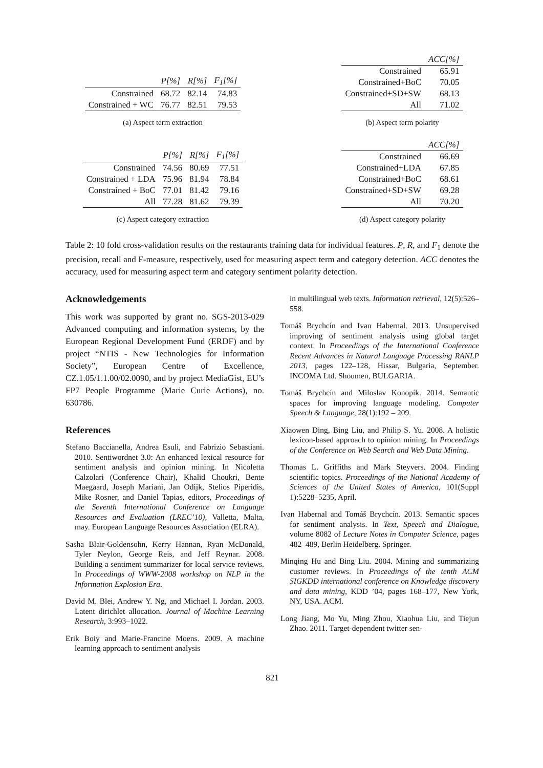| | P[%] | R[%] | F<sub>1</sub>[%] |
| --- | --- | --- | --- |
| Constrained | 68.72 | 82.14 | 74.83 |
| Constrained + WC | 76.77 | 82.51 | 79.53 |
(a) Aspect term extraction
| | ACC[%] |
| --- | --- |
| Constrained | 65.91 |
| Constrained+BoC | 70.05 |
| Constrained+SD+SW | 68.13 |
| All | 71.02 |
(b) Aspect term polarity
| | P[%] | R[%] | F<sub>1</sub>[%] |
| --- | --- | --- | --- |
| Constrained | 74.56 | 80.69 | 77.51 |
| Constrained + LDA | 75.96 | 81.94 | 78.84 |
| Constrained + BoC | 77.01 | 81.42 | 79.16 |
| All | 77.28 | 81.62 | 79.39 |
(c) Aspect category extraction
| | ACC[%] |
| --- | --- |
| Constrained | 66.69 |
| Constrained+LDA | 67.85 |
| Constrained+BoC | 68.61 |
| Constrained+SD+SW | 69.28 |
| All | 70.20 |
(d) Aspect category polarity
Table 2: 10 fold cross-validation results on the restaurants training data for individual features. P, R, and F<sub>1</sub> denote the precision, recall and F-measure, respectively, used for measuring aspect term and category detection. ACC denotes the accuracy, used for measuring aspect term and category sentiment polarity detection.
Acknowledgements
This work was supported by grant no. SGS-2013-029 Advanced computing and information systems, by the European Regional Development Fund (ERDF) and by project “NTIS - New Technologies for Information Society”, European Centre of Excellence, CZ.1.05/1.1.00/02.0090, and by project MediaGist, EU’s FP7 People Programme (Marie Curie Actions), no. 630786.
References
Stefano Baccianella, Andrea Esuli, and Fabrizio Sebastiani. 2010. Sentiwordnet 3.0: An enhanced lexical resource for sentiment analysis and opinion mining. In Nicoletta Calzolari (Conference Chair), Khalid Choukri, Bente Maegaard, Joseph Mariani, Jan Odijk, Stelios Piperidis, Mike Rosner, and Daniel Tapias, editors, Proceedings of the Seventh International Conference on Language Resources and Evaluation (LREC’10), Valletta, Malta, may. European Language Resources Association (ELRA).
Sasha Blair-Goldensohn, Kerry Hannan, Ryan McDonald, Tyler Neylon, George Reis, and Jeff Reynar. 2008. Building a sentiment summarizer for local service reviews. In Proceedings of WWW-2008 workshop on NLP in the Information Explosion Era.
David M. Blei, Andrew Y. Ng, and Michael I. Jordan. 2003. Latent dirichlet allocation. Journal of Machine Learning Research, 3:993–1022.
Erik Boiy and Marie-Francine Moens. 2009. A machine learning approach to sentiment analysis
in multilingual web texts. Information retrieval, 12(5):526–558.
Tomáš Brychcín and Ivan Habernal. 2013. Unsupervised improving of sentiment analysis using global target context. In Proceedings of the International Conference Recent Advances in Natural Language Processing RANLP 2013, pages 122–128, Hissar, Bulgaria, September. INCOMA Ltd. Shoumen, BULGARIA.
Tomáš Brychcín and Miloslav Konopík. 2014. Semantic spaces for improving language modeling. Computer Speech & Language, 28(1):192 – 209.
Xiaowen Ding, Bing Liu, and Philip S. Yu. 2008. A holistic lexicon-based approach to opinion mining. In Proceedings of the Conference on Web Search and Web Data Mining.
Thomas L. Griffiths and Mark Steyvers. 2004. Finding scientific topics. Proceedings of the National Academy of Sciences of the United States of America, 101(Suppl 1):5228–5235, April.
Ivan Habernal and Tomáš Brychcín. 2013. Semantic spaces for sentiment analysis. In Text, Speech and Dialogue, volume 8082 of Lecture Notes in Computer Science, pages 482–489, Berlin Heidelberg. Springer.
Minqing Hu and Bing Liu. 2004. Mining and summarizing customer reviews. In Proceedings of the tenth ACM SIGKDD international conference on Knowledge discovery and data mining, KDD ’04, pages 168–177, New York, NY, USA. ACM.
Long Jiang, Mo Yu, Ming Zhou, Xiaohua Liu, and Tiejun Zhao. 2011. Target-dependent twitter sen-
821